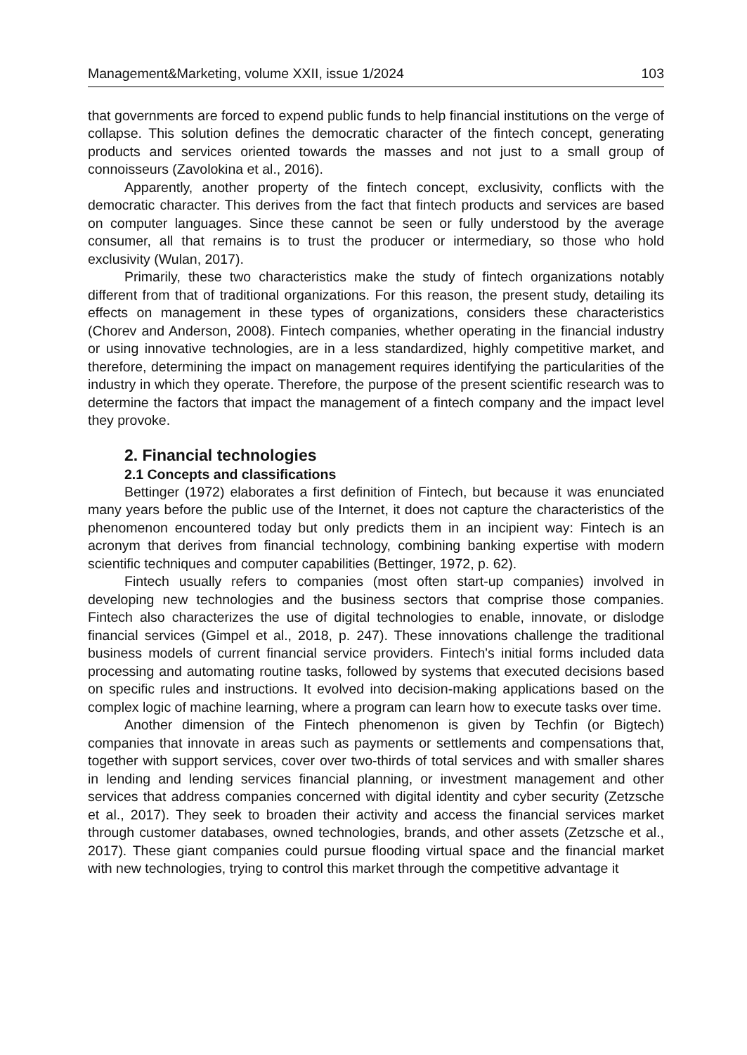Management&Marketing, volume XXII, issue 1/2024 103
that governments are forced to expend public funds to help financial institutions on the verge of collapse. This solution defines the democratic character of the fintech concept, generating products and services oriented towards the masses and not just to a small group of connoisseurs (Zavolokina et al., 2016).
Apparently, another property of the fintech concept, exclusivity, conflicts with the democratic character. This derives from the fact that fintech products and services are based on computer languages. Since these cannot be seen or fully understood by the average consumer, all that remains is to trust the producer or intermediary, so those who hold exclusivity (Wulan, 2017).
Primarily, these two characteristics make the study of fintech organizations notably different from that of traditional organizations. For this reason, the present study, detailing its effects on management in these types of organizations, considers these characteristics (Chorev and Anderson, 2008). Fintech companies, whether operating in the financial industry or using innovative technologies, are in a less standardized, highly competitive market, and therefore, determining the impact on management requires identifying the particularities of the industry in which they operate. Therefore, the purpose of the present scientific research was to determine the factors that impact the management of a fintech company and the impact level they provoke.
2. Financial technologies
2.1 Concepts and classifications
Bettinger (1972) elaborates a first definition of Fintech, but because it was enunciated many years before the public use of the Internet, it does not capture the characteristics of the phenomenon encountered today but only predicts them in an incipient way: Fintech is an acronym that derives from financial technology, combining banking expertise with modern scientific techniques and computer capabilities (Bettinger, 1972, p. 62).
Fintech usually refers to companies (most often start-up companies) involved in developing new technologies and the business sectors that comprise those companies. Fintech also characterizes the use of digital technologies to enable, innovate, or dislodge financial services (Gimpel et al., 2018, p. 247). These innovations challenge the traditional business models of current financial service providers. Fintech's initial forms included data processing and automating routine tasks, followed by systems that executed decisions based on specific rules and instructions. It evolved into decision-making applications based on the complex logic of machine learning, where a program can learn how to execute tasks over time.
Another dimension of the Fintech phenomenon is given by Techfin (or Bigtech) companies that innovate in areas such as payments or settlements and compensations that, together with support services, cover over two-thirds of total services and with smaller shares in lending and lending services financial planning, or investment management and other services that address companies concerned with digital identity and cyber security (Zetzsche et al., 2017). They seek to broaden their activity and access the financial services market through customer databases, owned technologies, brands, and other assets (Zetzsche et al., 2017). These giant companies could pursue flooding virtual space and the financial market with new technologies, trying to control this market through the competitive advantage it